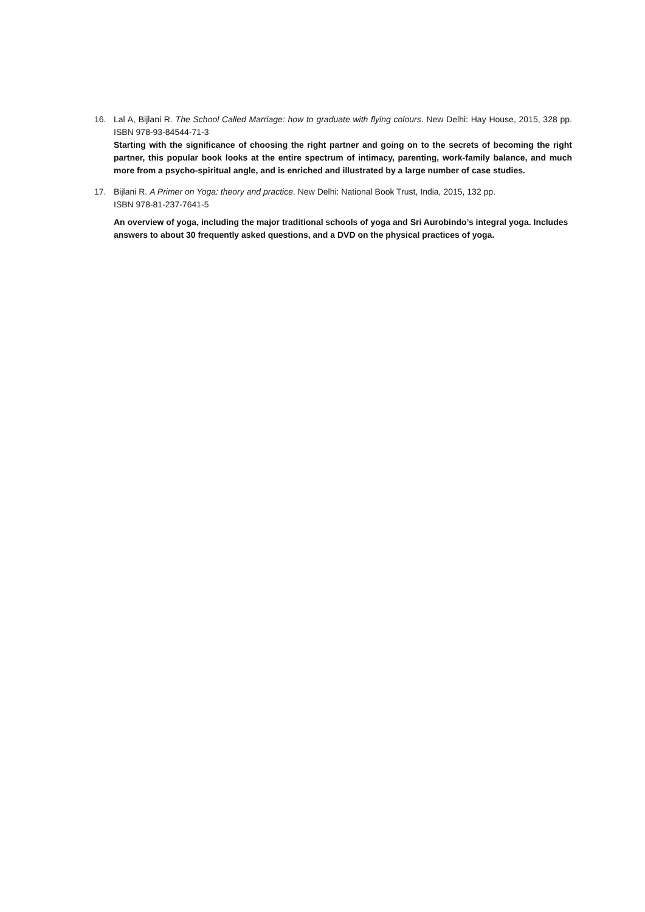16. Lal A, Bijlani R. The School Called Marriage: how to graduate with flying colours. New Delhi: Hay House, 2015, 328 pp. ISBN 978-93-84544-71-3
Starting with the significance of choosing the right partner and going on to the secrets of becoming the right partner, this popular book looks at the entire spectrum of intimacy, parenting, work-family balance, and much more from a psycho-spiritual angle, and is enriched and illustrated by a large number of case studies.
17. Bijlani R. A Primer on Yoga: theory and practice. New Delhi: National Book Trust, India, 2015, 132 pp.
ISBN 978-81-237-7641-5
An overview of yoga, including the major traditional schools of yoga and Sri Aurobindo’s integral yoga. Includes answers to about 30 frequently asked questions, and a DVD on the physical practices of yoga.